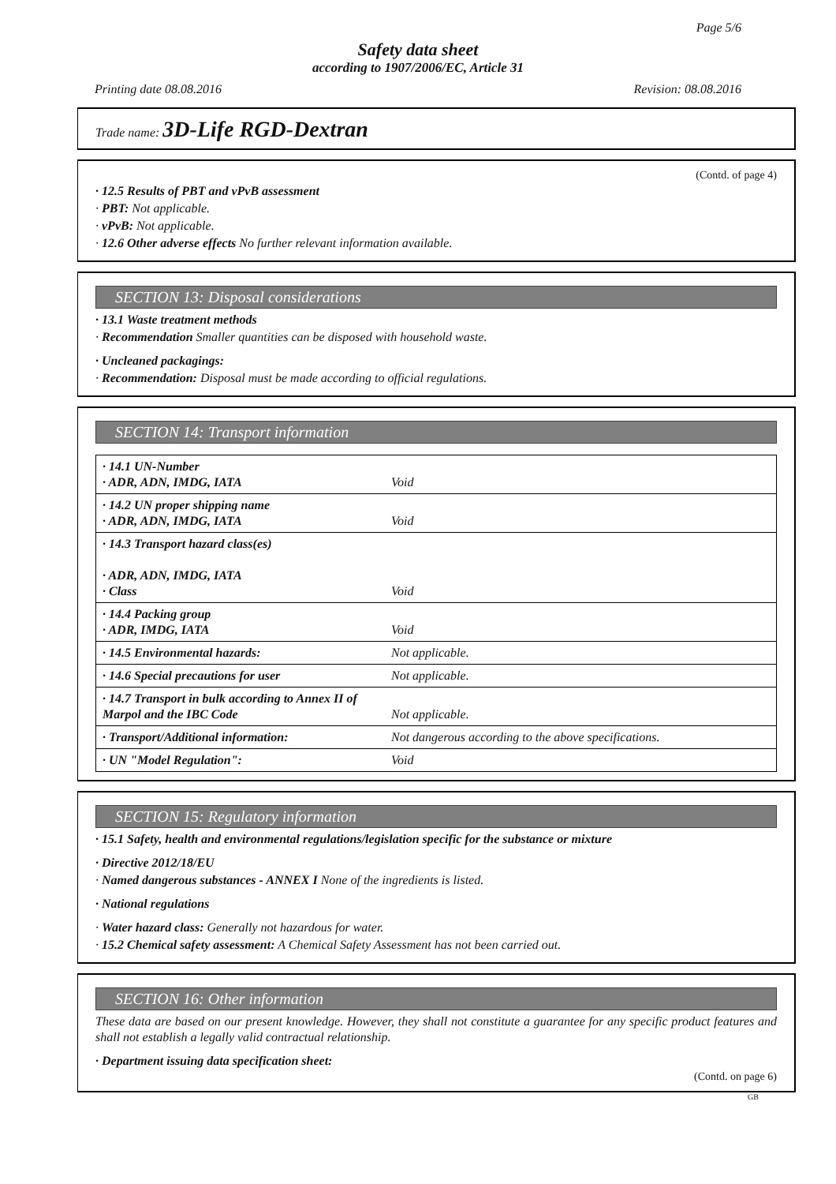Page 5/6
Safety data sheet
according to 1907/2006/EC, Article 31
Printing date 08.08.2016 Revision: 08.08.2016
Trade name: 3D-Life RGD-Dextran
(Contd. of page 4)
· 12.5 Results of PBT and vPvB assessment
· PBT: Not applicable.
· vPvB: Not applicable.
· 12.6 Other adverse effects No further relevant information available.
SECTION 13: Disposal considerations
· 13.1 Waste treatment methods
· Recommendation Smaller quantities can be disposed with household waste.
· Uncleaned packagings:
· Recommendation: Disposal must be made according to official regulations.
SECTION 14: Transport information
| · 14.1 UN-Number · ADR, ADN, IMDG, IATA | Void |
| · 14.2 UN proper shipping name · ADR, ADN, IMDG, IATA | Void |
| · 14.3 Transport hazard class(es) · ADR, ADN, IMDG, IATA · Class | Void |
| · 14.4 Packing group · ADR, IMDG, IATA | Void |
| · 14.5 Environmental hazards: | Not applicable. |
| · 14.6 Special precautions for user | Not applicable. |
| · 14.7 Transport in bulk according to Annex II of Marpol and the IBC Code | Not applicable. |
| · Transport/Additional information: | Not dangerous according to the above specifications. |
| · UN "Model Regulation": | Void |
SECTION 15: Regulatory information
· 15.1 Safety, health and environmental regulations/legislation specific for the substance or mixture
· Directive 2012/18/EU
· Named dangerous substances - ANNEX I None of the ingredients is listed.
· National regulations
· Water hazard class: Generally not hazardous for water.
· 15.2 Chemical safety assessment: A Chemical Safety Assessment has not been carried out.
SECTION 16: Other information
These data are based on our present knowledge. However, they shall not constitute a guarantee for any specific product features and shall not establish a legally valid contractual relationship.
· Department issuing data specification sheet:
(Contd. on page 6)
GB